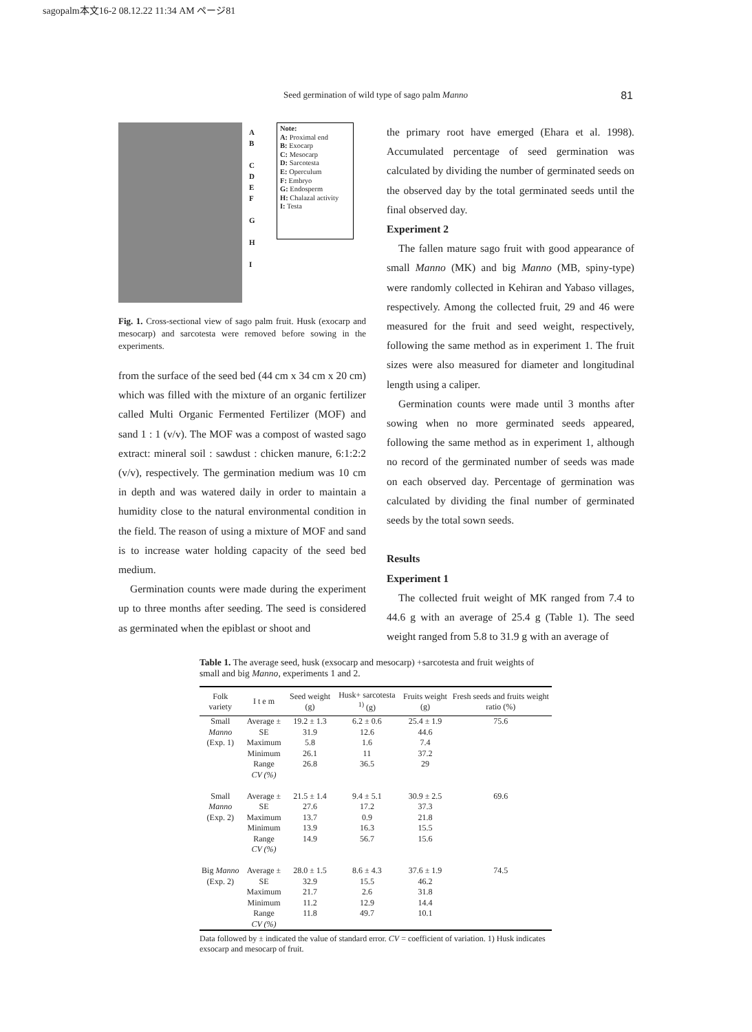sagopalm本文16-2 08.12.22 11:34 AM ページ81
Seed germination of wild type of sago palm Manno
81
A
B
C
D
E
F
G
H
I
Note:
A: Proximal end
B: Exocarp
C: Mesocarp
D: Sarcotesta
E: Operculum
F: Embryo
G: Endosperm
H: Chalazal activity
I: Testa
Fig. 1. Cross-sectional view of sago palm fruit. Husk (exocarp and mesocarp) and sarcotesta were removed before sowing in the experiments.
from the surface of the seed bed (44 cm x 34 cm x 20 cm) which was filled with the mixture of an organic fertilizer called Multi Organic Fermented Fertilizer (MOF) and sand 1 : 1 (v/v). The MOF was a compost of wasted sago extract: mineral soil : sawdust : chicken manure, 6:1:2:2 (v/v), respectively. The germination medium was 10 cm in depth and was watered daily in order to maintain a humidity close to the natural environmental condition in the field. The reason of using a mixture of MOF and sand is to increase water holding capacity of the seed bed medium.
Germination counts were made during the experiment up to three months after seeding. The seed is considered as germinated when the epiblast or shoot and
the primary root have emerged (Ehara et al. 1998). Accumulated percentage of seed germination was calculated by dividing the number of germinated seeds on the observed day by the total germinated seeds until the final observed day.
Experiment 2
The fallen mature sago fruit with good appearance of small Manno (MK) and big Manno (MB, spiny-type) were randomly collected in Kehiran and Yabaso villages, respectively. Among the collected fruit, 29 and 46 were measured for the fruit and seed weight, respectively, following the same method as in experiment 1. The fruit sizes were also measured for diameter and longitudinal length using a caliper.
Germination counts were made until 3 months after sowing when no more germinated seeds appeared, following the same method as in experiment 1, although no record of the germinated number of seeds was made on each observed day. Percentage of germination was calculated by dividing the final number of germinated seeds by the total sown seeds.
Results
Experiment 1
The collected fruit weight of MK ranged from 7.4 to 44.6 g with an average of 25.4 g (Table 1). The seed weight ranged from 5.8 to 31.9 g with an average of
Table 1. The average seed, husk (exsocarp and mesocarp) +sarcotesta and fruit weights of small and big Manno, experiments 1 and 2.
| Folk variety | I t e m | Seed weight (g) | Husk+ sarcotesta <sup>1)</sup> (g) | Fruits weight (g) | Fresh seeds and fruits weight ratio (%) |
| --- | --- | --- | --- | --- | --- |
| Small Manno (Exp. 1) | Average ± SE Maximum Minimum Range CV (%) | 19.2 ± 1.3 31.9 5.8 26.1 26.8 | 6.2 ± 0.6 12.6 1.6 11 36.5 | 25.4 ± 1.9 44.6 7.4 37.2 29 | 75.6 |
| Small Manno (Exp. 2) | Average ± SE Maximum Minimum Range CV (%) | 21.5 ± 1.4 27.6 13.7 13.9 14.9 | 9.4 ± 5.1 17.2 0.9 16.3 56.7 | 30.9 ± 2.5 37.3 21.8 15.5 15.6 | 69.6 |
| Big Manno (Exp. 2) | Average ± SE Maximum Minimum Range CV (%) | 28.0 ± 1.5 32.9 21.7 11.2 11.8 | 8.6 ± 4.3 15.5 2.6 12.9 49.7 | 37.6 ± 1.9 46.2 31.8 14.4 10.1 | 74.5 |
Data followed by ± indicated the value of standard error. CV = coefficient of variation. 1) Husk indicates exsocarp and mesocarp of fruit.